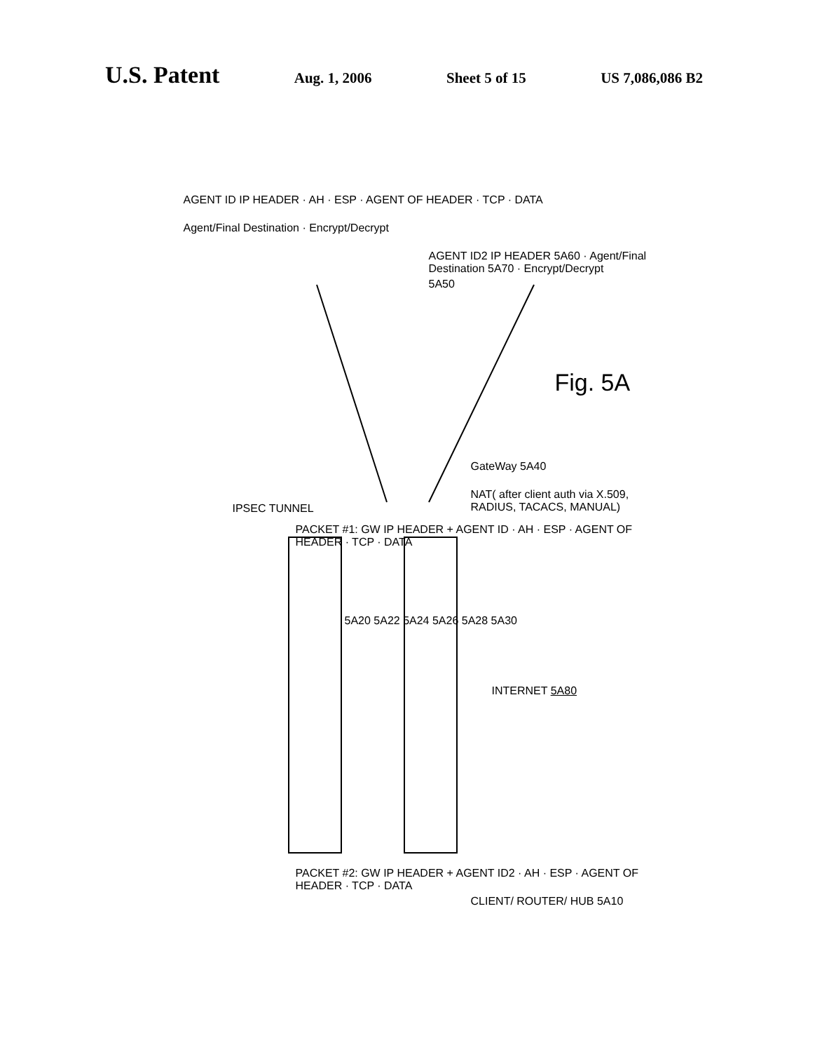U.S. Patent
Aug. 1, 2006 Sheet 5 of 15 US 7,086,086 B2
IPSEC TUNNEL
PACKET #1: GW IP HEADER + AGENT ID · AH · ESP · AGENT OF HEADER · TCP · DATA
PACKET #2: GW IP HEADER + AGENT ID2 · AH · ESP · AGENT OF HEADER · TCP · DATA
5A20 5A22 5A24 5A26 5A28 5A30
AGENT ID IP HEADER · AH · ESP · AGENT OF HEADER · TCP · DATA
Agent/Final Destination · Encrypt/Decrypt
AGENT ID2 IP HEADER 5A60 · Agent/Final Destination 5A70 · Encrypt/Decrypt
5A50
GateWay 5A40
NAT( after client auth via X.509, RADIUS, TACACS, MANUAL)
INTERNET 5A80
CLIENT/ ROUTER/ HUB 5A10
Fig. 5A